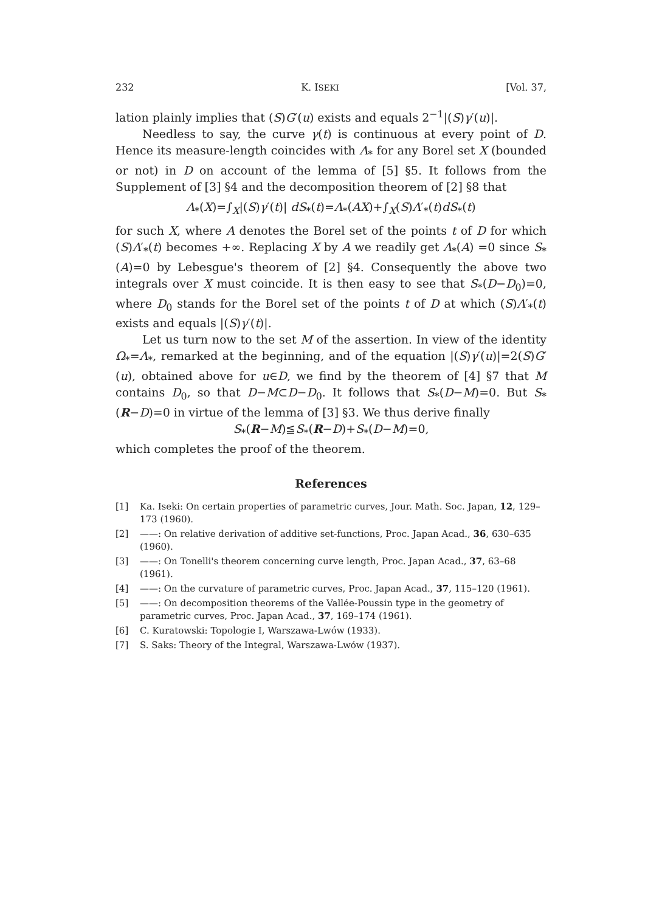232 K. ISEKI [Vol. 37,
lation plainly implies that (S)G′(u) exists and equals 2<sup>−1</sup>|(S)γ′(u)|.
Needless to say, the curve γ(t) is continuous at every point of D. Hence its measure-length coincides with Λ<sub>*</sub> for any Borel set X (bounded or not) in D on account of the lemma of [5] §5. It follows from the Supplement of [3] §4 and the decomposition theorem of [2] §8 that
Λ<sub>*</sub>(X)=∫<sub>X</sub>|(S)γ′(t)| dS<sub>*</sub>(t)=Λ<sub>*</sub>(AX)+∫<sub>X</sub>(S)Λ′<sub>*</sub>(t)dS<sub>*</sub>(t)
for such X, where A denotes the Borel set of the points t of D for which (S)Λ′<sub>*</sub>(t) becomes +∞. Replacing X by A we readily get Λ<sub>*</sub>(A) =0 since S<sub>*</sub>(A)=0 by Lebesgue's theorem of [2] §4. Consequently the above two integrals over X must coincide. It is then easy to see that S<sub>*</sub>(D−D<sub>0</sub>)=0, where D<sub>0</sub> stands for the Borel set of the points t of D at which (S)Λ′<sub>*</sub>(t) exists and equals |(S)γ′(t)|.
Let us turn now to the set M of the assertion. In view of the identity Ω<sub>*</sub>=Λ<sub>*</sub>, remarked at the beginning, and of the equation |(S)γ′(u)|=2(S)G′(u), obtained above for u∈D, we find by the theorem of [4] §7 that M contains D<sub>0</sub>, so that D−M⊂D−D<sub>0</sub>. It follows that S<sub>*</sub>(D−M)=0. But S<sub>*</sub>(R−D)=0 in virtue of the lemma of [3] §3. We thus derive finally
S<sub>*</sub>(R−M)≦S<sub>*</sub>(R−D)+S<sub>*</sub>(D−M)=0,
which completes the proof of the theorem.
References
[1] Ka. Iseki: On certain properties of parametric curves, Jour. Math. Soc. Japan, 12, 129–173 (1960).
[2] ——: On relative derivation of additive set-functions, Proc. Japan Acad., 36, 630–635 (1960).
[3] ——: On Tonelli's theorem concerning curve length, Proc. Japan Acad., 37, 63–68 (1961).
[4] ——: On the curvature of parametric curves, Proc. Japan Acad., 37, 115–120 (1961).
[5] ——: On decomposition theorems of the Vallée-Poussin type in the geometry of parametric curves, Proc. Japan Acad., 37, 169–174 (1961).
[6] C. Kuratowski: Topologie I, Warszawa-Lwów (1933).
[7] S. Saks: Theory of the Integral, Warszawa-Lwów (1937).